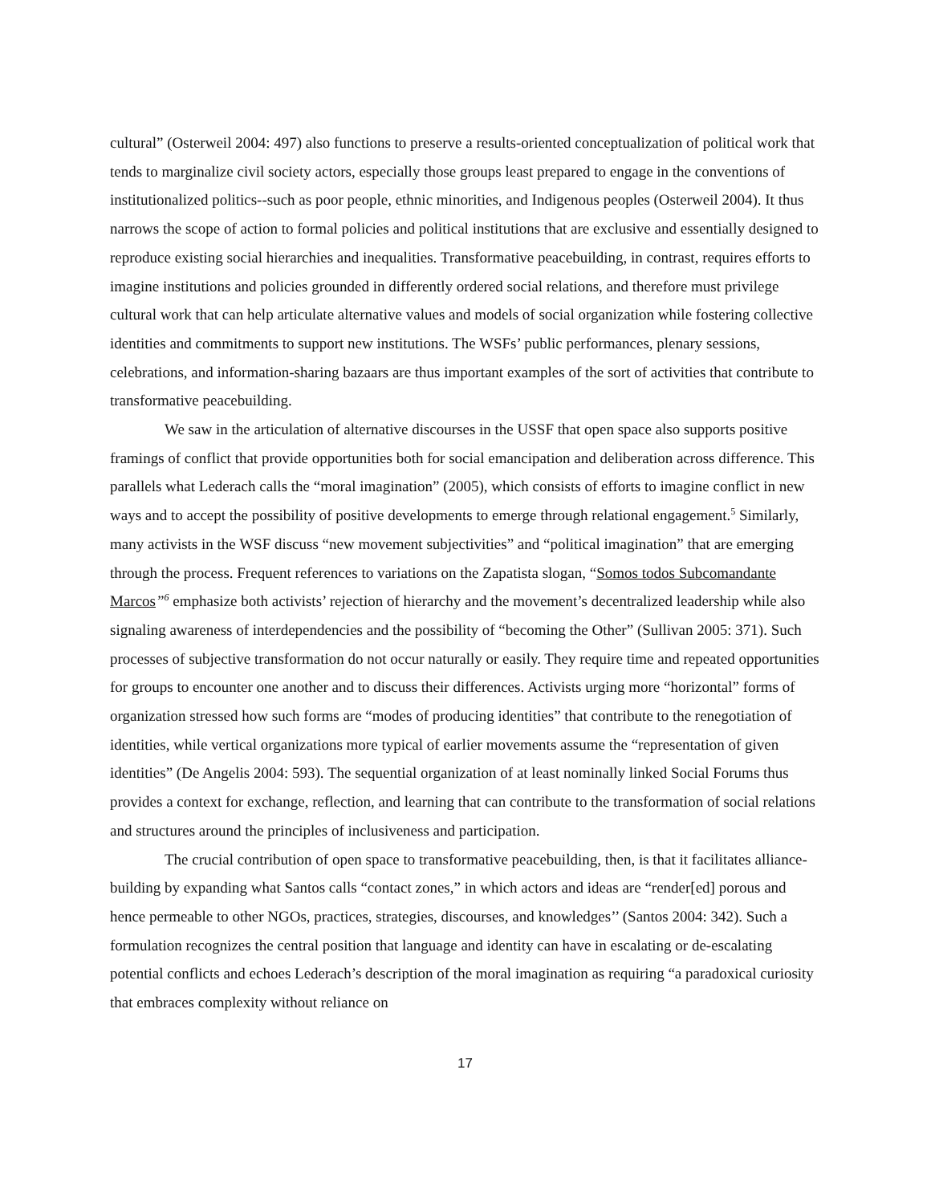cultural” (Osterweil 2004: 497) also functions to preserve a results-oriented conceptualization of political work that tends to marginalize civil society actors, especially those groups least prepared to engage in the conventions of institutionalized politics--such as poor people, ethnic minorities, and Indigenous peoples (Osterweil 2004). It thus narrows the scope of action to formal policies and political institutions that are exclusive and essentially designed to reproduce existing social hierarchies and inequalities. Transformative peacebuilding, in contrast, requires efforts to imagine institutions and policies grounded in differently ordered social relations, and therefore must privilege cultural work that can help articulate alternative values and models of social organization while fostering collective identities and commitments to support new institutions. The WSFs’ public performances, plenary sessions, celebrations, and information-sharing bazaars are thus important examples of the sort of activities that contribute to transformative peacebuilding.
We saw in the articulation of alternative discourses in the USSF that open space also supports positive framings of conflict that provide opportunities both for social emancipation and deliberation across difference. This parallels what Lederach calls the “moral imagination” (2005), which consists of efforts to imagine conflict in new ways and to accept the possibility of positive developments to emerge through relational engagement.<sup>5</sup> Similarly, many activists in the WSF discuss “new movement subjectivities” and “political imagination” that are emerging through the process. Frequent references to variations on the Zapatista slogan, “Somos todos Subcomandante Marcos”<sup>6</sup> emphasize both activists’ rejection of hierarchy and the movement’s decentralized leadership while also signaling awareness of interdependencies and the possibility of “becoming the Other” (Sullivan 2005: 371). Such processes of subjective transformation do not occur naturally or easily. They require time and repeated opportunities for groups to encounter one another and to discuss their differences. Activists urging more “horizontal” forms of organization stressed how such forms are “modes of producing identities” that contribute to the renegotiation of identities, while vertical organizations more typical of earlier movements assume the “representation of given identities” (De Angelis 2004: 593). The sequential organization of at least nominally linked Social Forums thus provides a context for exchange, reflection, and learning that can contribute to the transformation of social relations and structures around the principles of inclusiveness and participation.
The crucial contribution of open space to transformative peacebuilding, then, is that it facilitates alliance-building by expanding what Santos calls “contact zones,” in which actors and ideas are “render[ed] porous and hence permeable to other NGOs, practices, strategies, discourses, and knowledges’’ (Santos 2004: 342). Such a formulation recognizes the central position that language and identity can have in escalating or de-escalating potential conflicts and echoes Lederach’s description of the moral imagination as requiring “a paradoxical curiosity that embraces complexity without reliance on
17